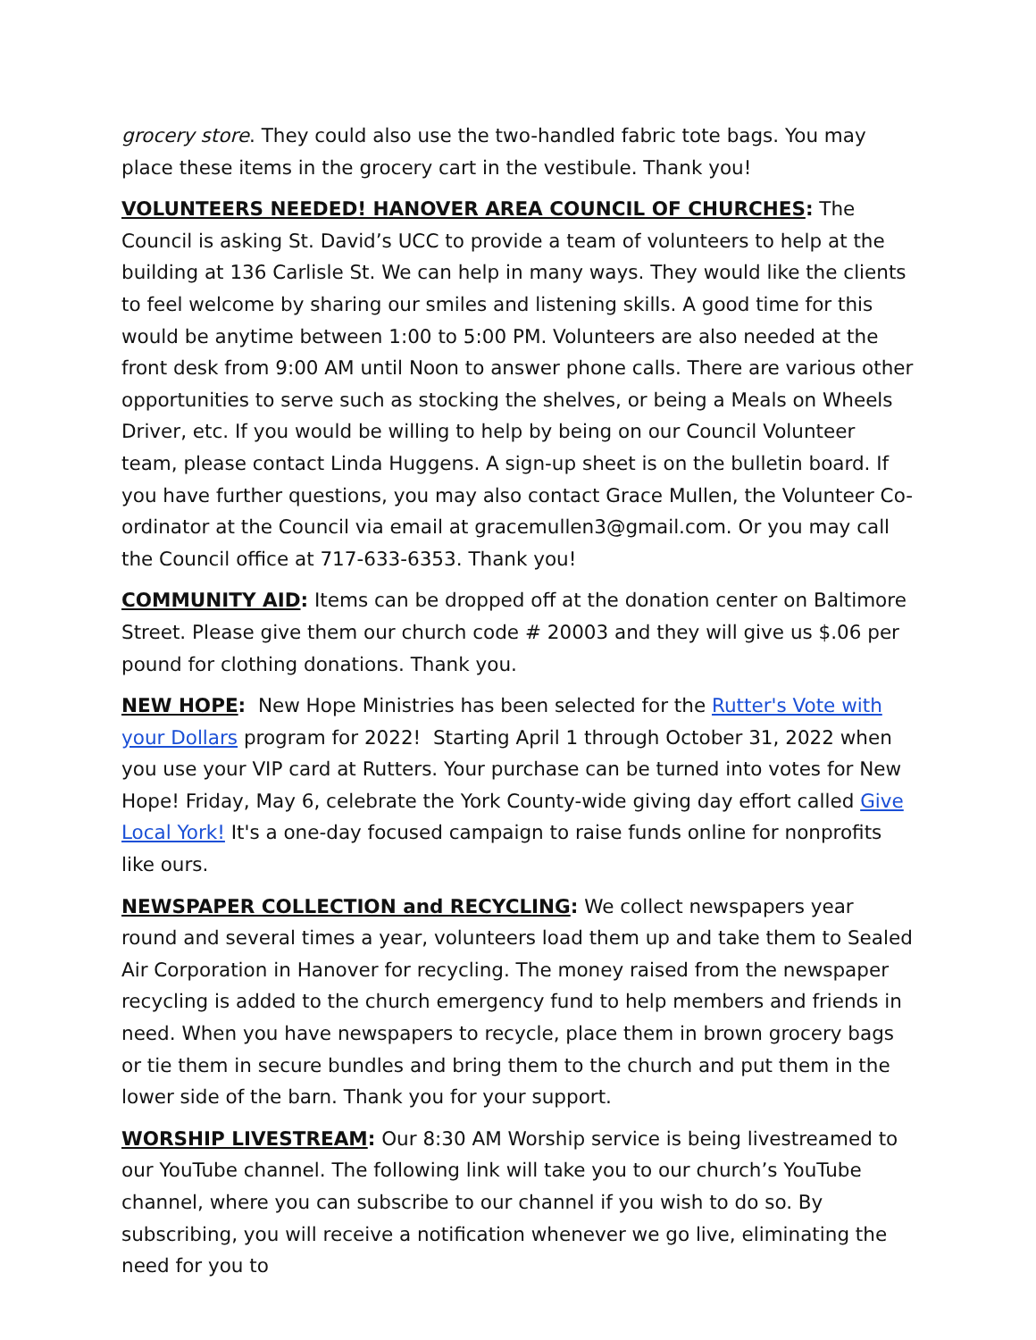grocery store. They could also use the two-handled fabric tote bags. You may place these items in the grocery cart in the vestibule. Thank you!
VOLUNTEERS NEEDED! HANOVER AREA COUNCIL OF CHURCHES: The Council is asking St. David’s UCC to provide a team of volunteers to help at the building at 136 Carlisle St. We can help in many ways. They would like the clients to feel welcome by sharing our smiles and listening skills. A good time for this would be anytime between 1:00 to 5:00 PM. Volunteers are also needed at the front desk from 9:00 AM until Noon to answer phone calls. There are various other opportunities to serve such as stocking the shelves, or being a Meals on Wheels Driver, etc. If you would be willing to help by being on our Council Volunteer team, please contact Linda Huggens. A sign-up sheet is on the bulletin board. If you have further questions, you may also contact Grace Mullen, the Volunteer Co-ordinator at the Council via email at gracemullen3@gmail.com. Or you may call the Council office at 717-633-6353. Thank you!
COMMUNITY AID: Items can be dropped off at the donation center on Baltimore Street. Please give them our church code # 20003 and they will give us $.06 per pound for clothing donations. Thank you.
NEW HOPE: New Hope Ministries has been selected for the Rutter's Vote with your Dollars program for 2022! Starting April 1 through October 31, 2022 when you use your VIP card at Rutters. Your purchase can be turned into votes for New Hope! Friday, May 6, celebrate the York County-wide giving day effort called Give Local York! It's a one-day focused campaign to raise funds online for nonprofits like ours.
NEWSPAPER COLLECTION and RECYCLING: We collect newspapers year round and several times a year, volunteers load them up and take them to Sealed Air Corporation in Hanover for recycling. The money raised from the newspaper recycling is added to the church emergency fund to help members and friends in need. When you have newspapers to recycle, place them in brown grocery bags or tie them in secure bundles and bring them to the church and put them in the lower side of the barn. Thank you for your support.
WORSHIP LIVESTREAM: Our 8:30 AM Worship service is being livestreamed to our YouTube channel. The following link will take you to our church’s YouTube channel, where you can subscribe to our channel if you wish to do so. By subscribing, you will receive a notification whenever we go live, eliminating the need for you to